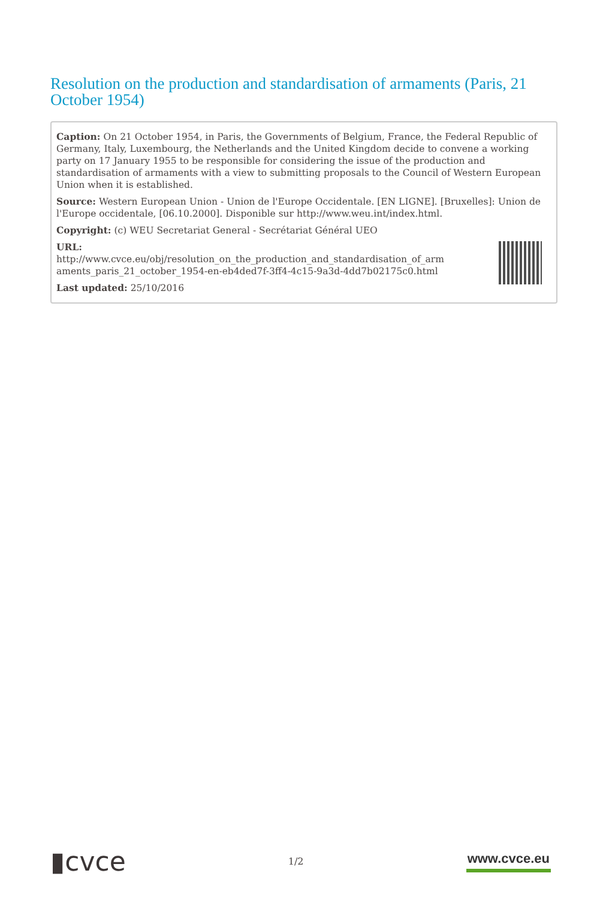Resolution on the production and standardisation of armaments (Paris, 21 October 1954)
Caption: On 21 October 1954, in Paris, the Governments of Belgium, France, the Federal Republic of Germany, Italy, Luxembourg, the Netherlands and the United Kingdom decide to convene a working party on 17 January 1955 to be responsible for considering the issue of the production and standardisation of armaments with a view to submitting proposals to the Council of Western European Union when it is established.
Source: Western European Union - Union de l'Europe Occidentale. [EN LIGNE]. [Bruxelles]: Union de l'Europe occidentale, [06.10.2000]. Disponible sur http://www.weu.int/index.html.
Copyright: (c) WEU Secretariat General - Secrétariat Général UEO
URL:
http://www.cvce.eu/obj/resolution_on_the_production_and_standardisation_of_arm aments_paris_21_october_1954-en-eb4ded7f-3ff4-4c15-9a3d-4dd7b02175c0.html
Last updated: 25/10/2016
▮cvce
1/2
www.cvce.eu